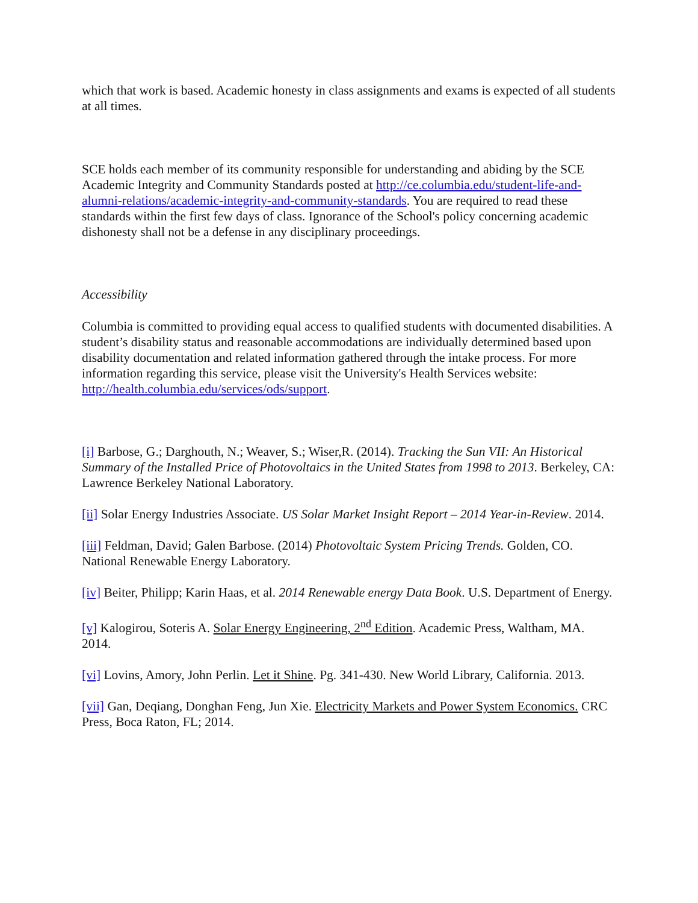which that work is based. Academic honesty in class assignments and exams is expected of all students at all times.
SCE holds each member of its community responsible for understanding and abiding by the SCE Academic Integrity and Community Standards posted at http://ce.columbia.edu/student-life-and-alumni-relations/academic-integrity-and-community-standards. You are required to read these standards within the first few days of class. Ignorance of the School's policy concerning academic dishonesty shall not be a defense in any disciplinary proceedings.
Accessibility
Columbia is committed to providing equal access to qualified students with documented disabilities. A student’s disability status and reasonable accommodations are individually determined based upon disability documentation and related information gathered through the intake process. For more information regarding this service, please visit the University's Health Services website: http://health.columbia.edu/services/ods/support.
[i] Barbose, G.; Darghouth, N.; Weaver, S.; Wiser,R. (2014). Tracking the Sun VII: An Historical Summary of the Installed Price of Photovoltaics in the United States from 1998 to 2013. Berkeley, CA: Lawrence Berkeley National Laboratory.
[ii] Solar Energy Industries Associate. US Solar Market Insight Report – 2014 Year-in-Review. 2014.
[iii] Feldman, David; Galen Barbose. (2014) Photovoltaic System Pricing Trends. Golden, CO. National Renewable Energy Laboratory.
[iv] Beiter, Philipp; Karin Haas, et al. 2014 Renewable energy Data Book. U.S. Department of Energy.
[v] Kalogirou, Soteris A. Solar Energy Engineering, 2<sup>nd</sup> Edition. Academic Press, Waltham, MA. 2014.
[vi] Lovins, Amory, John Perlin. Let it Shine. Pg. 341-430. New World Library, California. 2013.
[vii] Gan, Deqiang, Donghan Feng, Jun Xie. Electricity Markets and Power System Economics. CRC Press, Boca Raton, FL; 2014.